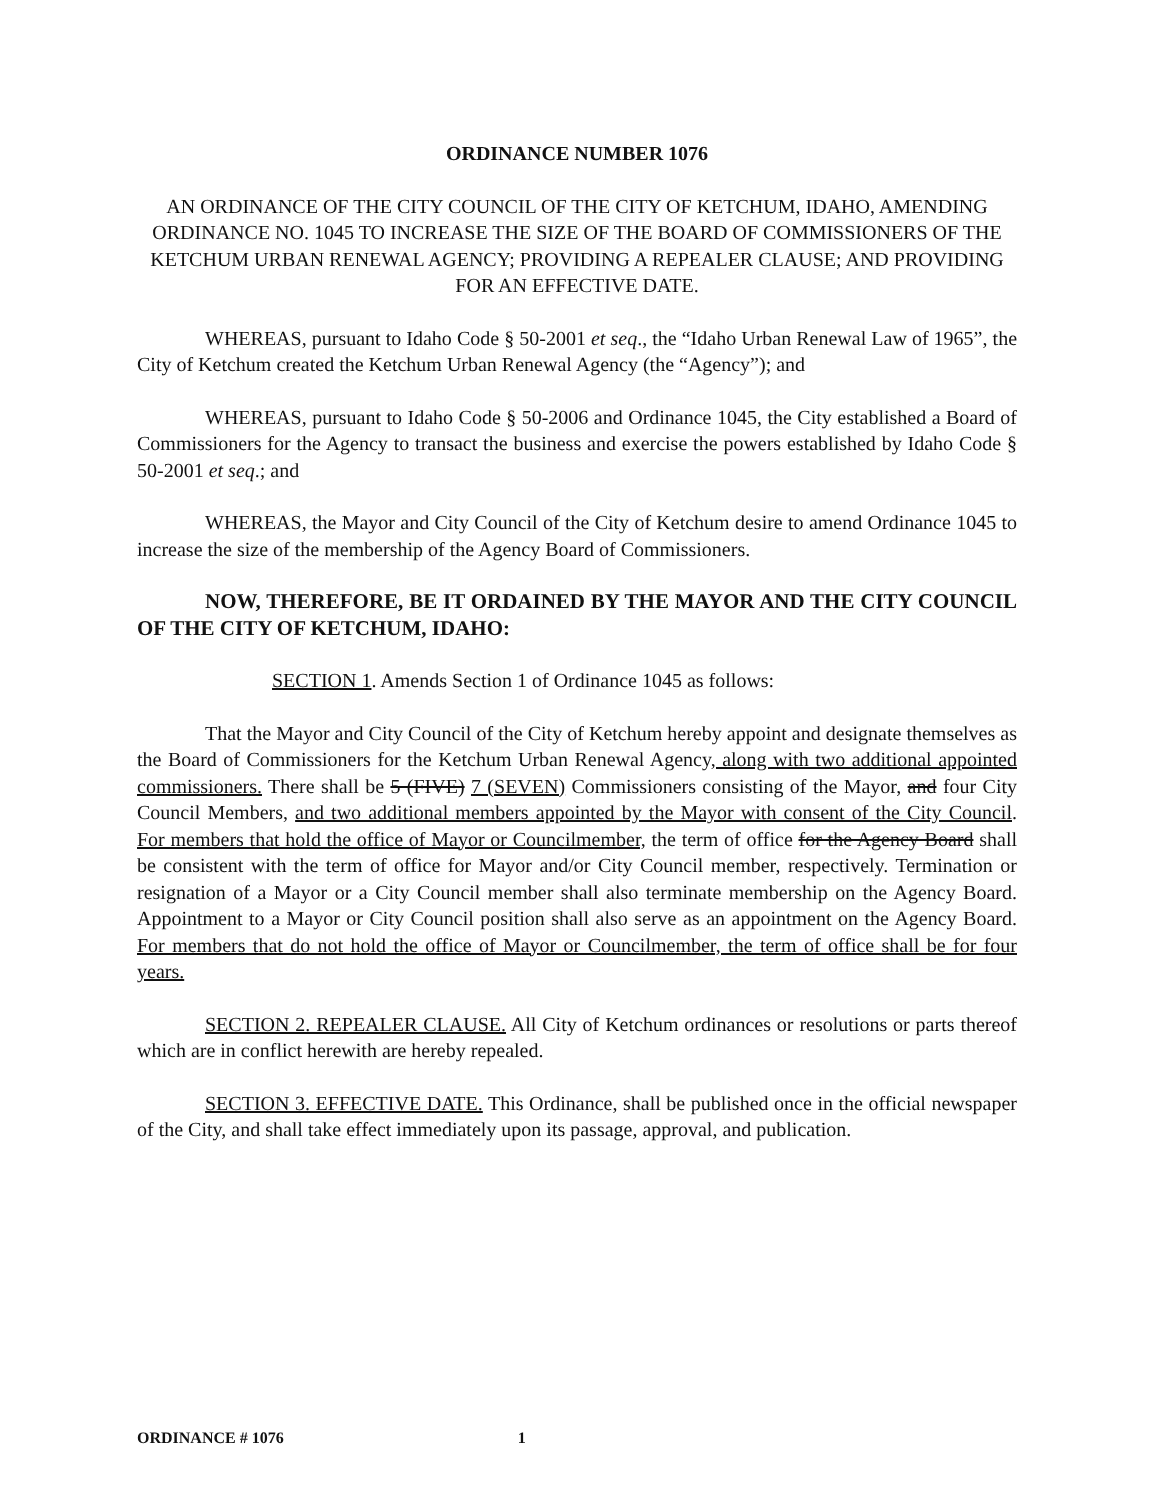ORDINANCE NUMBER 1076
AN ORDINANCE OF THE CITY COUNCIL OF THE CITY OF KETCHUM, IDAHO, AMENDING ORDINANCE NO. 1045 TO INCREASE THE SIZE OF THE BOARD OF COMMISSIONERS OF THE KETCHUM URBAN RENEWAL AGENCY; PROVIDING A REPEALER CLAUSE; AND PROVIDING FOR AN EFFECTIVE DATE.
WHEREAS, pursuant to Idaho Code § 50-2001 et seq., the “Idaho Urban Renewal Law of 1965”, the City of Ketchum created the Ketchum Urban Renewal Agency (the “Agency”); and
WHEREAS, pursuant to Idaho Code § 50-2006 and Ordinance 1045, the City established a Board of Commissioners for the Agency to transact the business and exercise the powers established by Idaho Code § 50-2001 et seq.; and
WHEREAS, the Mayor and City Council of the City of Ketchum desire to amend Ordinance 1045 to increase the size of the membership of the Agency Board of Commissioners.
NOW, THEREFORE, BE IT ORDAINED BY THE MAYOR AND THE CITY COUNCIL OF THE CITY OF KETCHUM, IDAHO:
SECTION 1. Amends Section 1 of Ordinance 1045 as follows:
That the Mayor and City Council of the City of Ketchum hereby appoint and designate themselves as the Board of Commissioners for the Ketchum Urban Renewal Agency, along with two additional appointed commissioners. There shall be 5 (FIVE) 7 (SEVEN) Commissioners consisting of the Mayor, and four City Council Members, and two additional members appointed by the Mayor with consent of the City Council. For members that hold the office of Mayor or Councilmember, the term of office for the Agency Board shall be consistent with the term of office for Mayor and/or City Council member, respectively. Termination or resignation of a Mayor or a City Council member shall also terminate membership on the Agency Board. Appointment to a Mayor or City Council position shall also serve as an appointment on the Agency Board. For members that do not hold the office of Mayor or Councilmember, the term of office shall be for four years.
SECTION 2. REPEALER CLAUSE. All City of Ketchum ordinances or resolutions or parts thereof which are in conflict herewith are hereby repealed.
SECTION 3. EFFECTIVE DATE. This Ordinance, shall be published once in the official newspaper of the City, and shall take effect immediately upon its passage, approval, and publication.
ORDINANCE # 1076 1